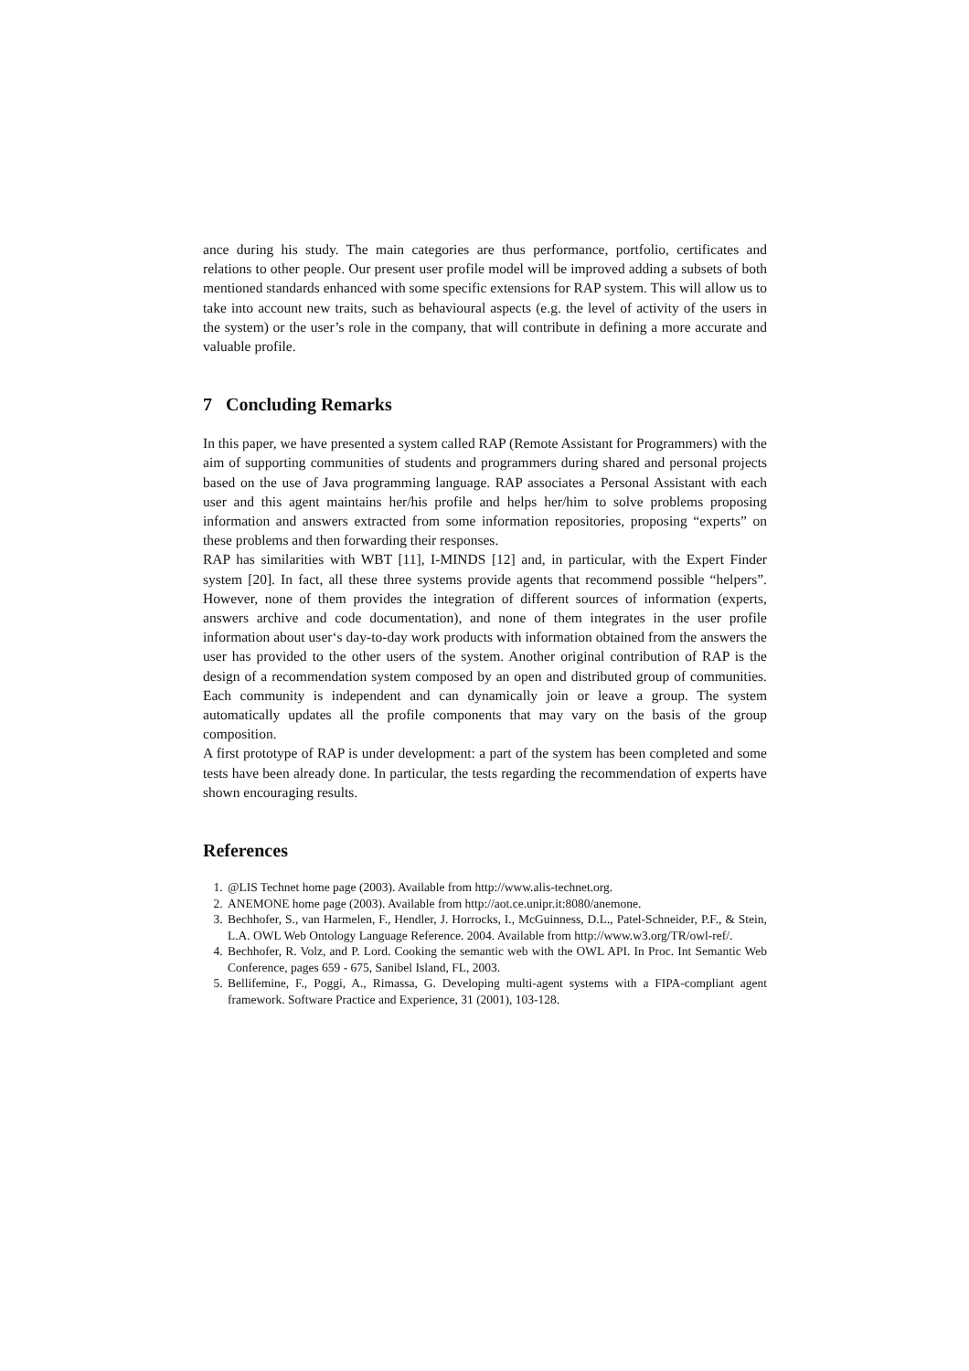ance during his study. The main categories are thus performance, portfolio, certificates and relations to other people. Our present user profile model will be improved adding a subsets of both mentioned standards enhanced with some specific extensions for RAP system. This will allow us to take into account new traits, such as behavioural aspects (e.g. the level of activity of the users in the system) or the user’s role in the company, that will contribute in defining a more accurate and valuable profile.
7 Concluding Remarks
In this paper, we have presented a system called RAP (Remote Assistant for Programmers) with the aim of supporting communities of students and programmers during shared and personal projects based on the use of Java programming language. RAP associates a Personal Assistant with each user and this agent maintains her/his profile and helps her/him to solve problems proposing information and answers extracted from some information repositories, proposing “experts” on these problems and then forwarding their responses.
RAP has similarities with WBT [11], I-MINDS [12] and, in particular, with the Expert Finder system [20]. In fact, all these three systems provide agents that recommend possible “helpers”. However, none of them provides the integration of different sources of information (experts, answers archive and code documentation), and none of them integrates in the user profile information about user‘s day-to-day work products with information obtained from the answers the user has provided to the other users of the system. Another original contribution of RAP is the design of a recommendation system composed by an open and distributed group of communities. Each community is independent and can dynamically join or leave a group. The system automatically updates all the profile components that may vary on the basis of the group composition.
A first prototype of RAP is under development: a part of the system has been completed and some tests have been already done. In particular, the tests regarding the recommendation of experts have shown encouraging results.
References
1. @LIS Technet home page (2003). Available from http://www.alis-technet.org.
2. ANEMONE home page (2003). Available from http://aot.ce.unipr.it:8080/anemone.
3. Bechhofer, S., van Harmelen, F., Hendler, J. Horrocks, I., McGuinness, D.L., Patel-Schneider, P.F., & Stein, L.A. OWL Web Ontology Language Reference. 2004. Available from http://www.w3.org/TR/owl-ref/.
4. Bechhofer, R. Volz, and P. Lord. Cooking the semantic web with the OWL API. In Proc. Int Semantic Web Conference, pages 659 - 675, Sanibel Island, FL, 2003.
5. Bellifemine, F., Poggi, A., Rimassa, G. Developing multi-agent systems with a FIPA-compliant agent framework. Software Practice and Experience, 31 (2001), 103-128.